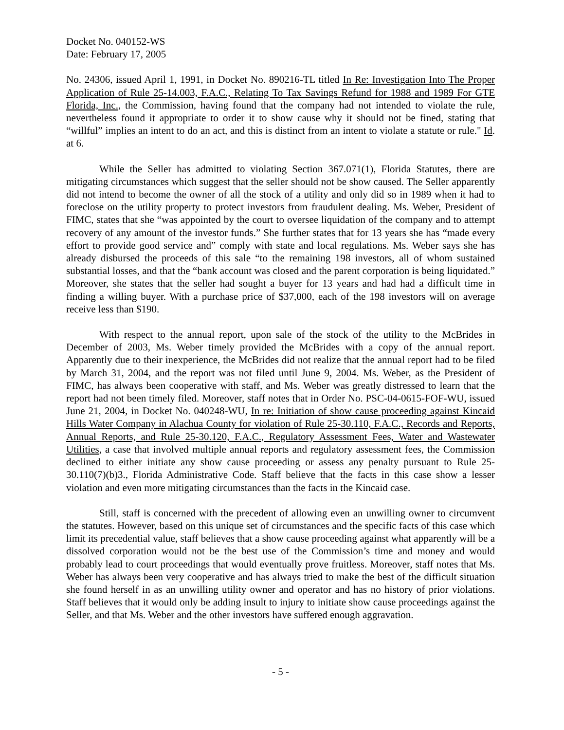Docket No. 040152-WS
Date: February 17, 2005
No. 24306, issued April 1, 1991, in Docket No. 890216-TL titled In Re: Investigation Into The Proper Application of Rule 25-14.003, F.A.C., Relating To Tax Savings Refund for 1988 and 1989 For GTE Florida, Inc., the Commission, having found that the company had not intended to violate the rule, nevertheless found it appropriate to order it to show cause why it should not be fined, stating that “willful” implies an intent to do an act, and this is distinct from an intent to violate a statute or rule." Id. at 6.
While the Seller has admitted to violating Section 367.071(1), Florida Statutes, there are mitigating circumstances which suggest that the seller should not be show caused. The Seller apparently did not intend to become the owner of all the stock of a utility and only did so in 1989 when it had to foreclose on the utility property to protect investors from fraudulent dealing. Ms. Weber, President of FIMC, states that she “was appointed by the court to oversee liquidation of the company and to attempt recovery of any amount of the investor funds.” She further states that for 13 years she has “made every effort to provide good service and” comply with state and local regulations. Ms. Weber says she has already disbursed the proceeds of this sale “to the remaining 198 investors, all of whom sustained substantial losses, and that the “bank account was closed and the parent corporation is being liquidated.” Moreover, she states that the seller had sought a buyer for 13 years and had had a difficult time in finding a willing buyer. With a purchase price of $37,000, each of the 198 investors will on average receive less than $190.
With respect to the annual report, upon sale of the stock of the utility to the McBrides in December of 2003, Ms. Weber timely provided the McBrides with a copy of the annual report. Apparently due to their inexperience, the McBrides did not realize that the annual report had to be filed by March 31, 2004, and the report was not filed until June 9, 2004. Ms. Weber, as the President of FIMC, has always been cooperative with staff, and Ms. Weber was greatly distressed to learn that the report had not been timely filed. Moreover, staff notes that in Order No. PSC-04-0615-FOF-WU, issued June 21, 2004, in Docket No. 040248-WU, In re: Initiation of show cause proceeding against Kincaid Hills Water Company in Alachua County for violation of Rule 25-30.110, F.A.C., Records and Reports, Annual Reports, and Rule 25-30.120, F.A.C., Regulatory Assessment Fees, Water and Wastewater Utilities, a case that involved multiple annual reports and regulatory assessment fees, the Commission declined to either initiate any show cause proceeding or assess any penalty pursuant to Rule 25-30.110(7)(b)3., Florida Administrative Code. Staff believe that the facts in this case show a lesser violation and even more mitigating circumstances than the facts in the Kincaid case.
Still, staff is concerned with the precedent of allowing even an unwilling owner to circumvent the statutes. However, based on this unique set of circumstances and the specific facts of this case which limit its precedential value, staff believes that a show cause proceeding against what apparently will be a dissolved corporation would not be the best use of the Commission’s time and money and would probably lead to court proceedings that would eventually prove fruitless. Moreover, staff notes that Ms. Weber has always been very cooperative and has always tried to make the best of the difficult situation she found herself in as an unwilling utility owner and operator and has no history of prior violations. Staff believes that it would only be adding insult to injury to initiate show cause proceedings against the Seller, and that Ms. Weber and the other investors have suffered enough aggravation.
- 5 -